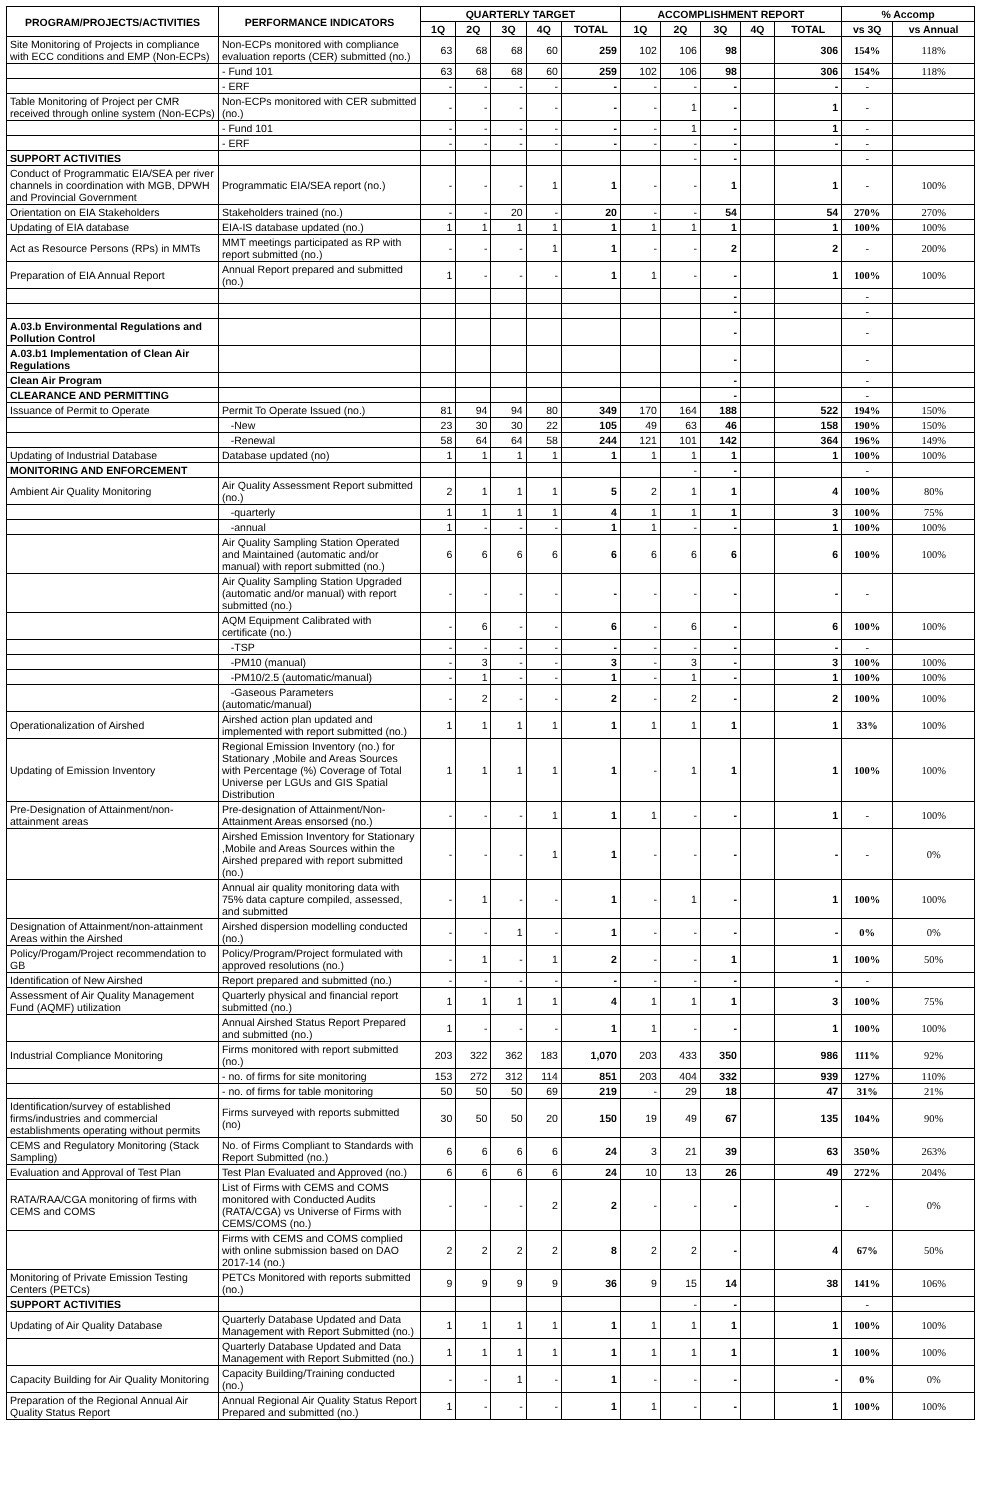| PROGRAM/PROJECTS/ACTIVITIES | PERFORMANCE INDICATORS | QUARTERLY TARGET | | | | | ACCOMPLISHMENT REPORT | | | | | % Accomp | |
| --- | --- | --- | --- | --- | --- | --- | --- | --- | --- | --- | --- | --- | --- |
| | | 1Q | 2Q | 3Q | 4Q | TOTAL | 1Q | 2Q | 3Q | 4Q | TOTAL | vs 3Q | vs Annual |
| Site Monitoring of Projects in compliance with ECC conditions and EMP (Non-ECPs) | Non-ECPs monitored with compliance evaluation reports (CER) submitted (no.) | 63 | 68 | 68 | 60 | 259 | 102 | 106 | 98 | | 306 | 154% | 118% |
| | - Fund 101 | 63 | 68 | 68 | 60 | 259 | 102 | 106 | 98 | | 306 | 154% | 118% |
| | - ERF | - | - | - | - | - | - | - | - | | - | - | |
| Table Monitoring of Project per CMR received through online system (Non-ECPs) | Non-ECPs monitored with CER submitted (no.) | - | - | - | - | - | - | 1 | - | | 1 | - | |
| | - Fund 101 | - | - | - | - | - | - | 1 | - | | 1 | - | |
| | - ERF | - | - | - | - | - | - | - | - | | - | - | |
| SUPPORT ACTIVITIES | | | | | | | | - | - | | | - | |
| Conduct of Programmatic EIA/SEA per river channels in coordination with MGB, DPWH and Provincial Government | Programmatic EIA/SEA report (no.) | - | - | - | 1 | 1 | - | - | 1 | | 1 | - | 100% |
| Orientation on EIA Stakeholders | Stakeholders trained (no.) | - | - | 20 | - | 20 | - | - | 54 | | 54 | 270% | 270% |
| Updating of EIA database | EIA-IS database updated (no.) | 1 | 1 | 1 | 1 | 1 | 1 | 1 | 1 | | 1 | 100% | 100% |
| Act as Resource Persons (RPs) in MMTs | MMT meetings participated as RP with report submitted (no.) | - | - | - | 1 | 1 | - | - | 2 | | 2 | - | 200% |
| Preparation of EIA Annual Report | Annual Report prepared and submitted (no.) | 1 | - | - | - | 1 | 1 | - | - | | 1 | 100% | 100% |
| | | | | | | | | | - | | | - | |
| | | | | | | | | | - | | | - | |
| A.03.b Environmental Regulations and Pollution Control | | | | | | | | | - | | | - | |
| A.03.b1 Implementation of Clean Air Regulations | | | | | | | | | - | | | - | |
| Clean Air Program | | | | | | | | | - | | | - | |
| CLEARANCE AND PERMITTING | | | | | | | | | - | | | - | |
| Issuance of Permit to Operate | Permit To Operate Issued (no.) | 81 | 94 | 94 | 80 | 349 | 170 | 164 | 188 | | 522 | 194% | 150% |
| | -New | 23 | 30 | 30 | 22 | 105 | 49 | 63 | 46 | | 158 | 190% | 150% |
| | -Renewal | 58 | 64 | 64 | 58 | 244 | 121 | 101 | 142 | | 364 | 196% | 149% |
| Updating of Industrial Database | Database updated (no) | 1 | 1 | 1 | 1 | 1 | 1 | 1 | 1 | | 1 | 100% | 100% |
| MONITORING AND ENFORCEMENT | | | | | | | | - | - | | | - | |
| Ambient Air Quality Monitoring | Air Quality Assessment Report submitted (no.) | 2 | 1 | 1 | 1 | 5 | 2 | 1 | 1 | | 4 | 100% | 80% |
| | -quarterly | 1 | 1 | 1 | 1 | 4 | 1 | 1 | 1 | | 3 | 100% | 75% |
| | -annual | 1 | - | - | - | 1 | 1 | - | - | | 1 | 100% | 100% |
| | Air Quality Sampling Station Operated and Maintained (automatic and/or manual) with report submitted (no.) | 6 | 6 | 6 | 6 | 6 | 6 | 6 | 6 | | 6 | 100% | 100% |
| | Air Quality Sampling Station Upgraded (automatic and/or manual) with report submitted (no.) | - | - | - | - | - | - | - | - | | - | - | |
| | AQM Equipment Calibrated with certificate (no.) | - | 6 | - | - | 6 | - | 6 | - | | 6 | 100% | 100% |
| | -TSP | - | - | - | - | - | - | - | - | | - | - | |
| | -PM10 (manual) | - | 3 | - | - | 3 | - | 3 | - | | 3 | 100% | 100% |
| | -PM10/2.5 (automatic/manual) | - | 1 | - | - | 1 | - | 1 | - | | 1 | 100% | 100% |
| | -Gaseous Parameters (automatic/manual) | - | 2 | - | - | 2 | - | 2 | - | | 2 | 100% | 100% |
| Operationalization of Airshed | Airshed action plan updated and implemented with report submitted (no.) | 1 | 1 | 1 | 1 | 1 | 1 | 1 | 1 | | 1 | 33% | 100% |
| Updating of Emission Inventory | Regional Emission Inventory (no.) for Stationary ,Mobile and Areas Sources with Percentage (%) Coverage of Total Universe per LGUs and GIS Spatial Distribution | 1 | 1 | 1 | 1 | 1 | - | 1 | 1 | | 1 | 100% | 100% |
| Pre-Designation of Attainment/non-attainment areas | Pre-designation of Attainment/Non-Attainment Areas ensorsed (no.) | - | - | - | 1 | 1 | 1 | - | - | | 1 | - | 100% |
| | Airshed Emission Inventory for Stationary ,Mobile and Areas Sources within the Airshed prepared with report submitted (no.) | - | - | - | 1 | 1 | - | - | - | | - | - | 0% |
| | Annual air quality monitoring data with 75% data capture compiled, assessed, and submitted | - | 1 | - | - | 1 | - | 1 | - | | 1 | 100% | 100% |
| Designation of Attainment/non-attainment Areas within the Airshed | Airshed dispersion modelling conducted (no.) | - | - | 1 | - | 1 | - | - | - | | - | 0% | 0% |
| Policy/Progam/Project recommendation to GB | Policy/Program/Project formulated with approved resolutions (no.) | - | 1 | - | 1 | 2 | - | - | 1 | | 1 | 100% | 50% |
| Identification of New Airshed | Report prepared and submitted (no.) | - | - | - | - | - | - | - | - | | - | - | |
| Assessment of Air Quality Management Fund (AQMF) utilization | Quarterly physical and financial report submitted (no.) | 1 | 1 | 1 | 1 | 4 | 1 | 1 | 1 | | 3 | 100% | 75% |
| | Annual Airshed Status Report Prepared and submitted (no.) | 1 | - | - | - | 1 | 1 | - | - | | 1 | 100% | 100% |
| Industrial Compliance Monitoring | Firms monitored with report submitted (no.) | 203 | 322 | 362 | 183 | 1,070 | 203 | 433 | 350 | | 986 | 111% | 92% |
| | - no. of firms for site monitoring | 153 | 272 | 312 | 114 | 851 | 203 | 404 | 332 | | 939 | 127% | 110% |
| | - no. of firms for table monitoring | 50 | 50 | 50 | 69 | 219 | - | 29 | 18 | | 47 | 31% | 21% |
| Identification/survey of established firms/industries and commercial establishments operating without permits | Firms surveyed with reports submitted (no) | 30 | 50 | 50 | 20 | 150 | 19 | 49 | 67 | | 135 | 104% | 90% |
| CEMS and Regulatory Monitoring (Stack Sampling) | No. of Firms Compliant to Standards with Report Submitted (no.) | 6 | 6 | 6 | 6 | 24 | 3 | 21 | 39 | | 63 | 350% | 263% |
| Evaluation and Approval of Test Plan | Test Plan Evaluated and Approved (no.) | 6 | 6 | 6 | 6 | 24 | 10 | 13 | 26 | | 49 | 272% | 204% |
| RATA/RAA/CGA monitoring of firms with CEMS and COMS | List of Firms with CEMS and COMS monitored with Conducted Audits (RATA/CGA) vs Universe of Firms with CEMS/COMS (no.) | - | - | - | 2 | 2 | - | - | - | | - | - | 0% |
| | Firms with CEMS and COMS complied with online submission based on DAO 2017-14 (no.) | 2 | 2 | 2 | 2 | 8 | 2 | 2 | - | | 4 | 67% | 50% |
| Monitoring of Private Emission Testing Centers (PETCs) | PETCs Monitored with reports submitted (no.) | 9 | 9 | 9 | 9 | 36 | 9 | 15 | 14 | | 38 | 141% | 106% |
| SUPPORT ACTIVITIES | | | | | | | | - | - | | | - | |
| Updating of Air Quality Database | Quarterly Database Updated and Data Management with Report Submitted (no.) | 1 | 1 | 1 | 1 | 1 | 1 | 1 | 1 | | 1 | 100% | 100% |
| | Quarterly Database Updated and Data Management with Report Submitted (no.) | 1 | 1 | 1 | 1 | 1 | 1 | 1 | 1 | | 1 | 100% | 100% |
| Capacity Building for Air Quality Monitoring | Capacity Building/Training conducted (no.) | - | - | 1 | - | 1 | - | - | - | | - | 0% | 0% |
| Preparation of the Regional Annual Air Quality Status Report | Annual Regional Air Quality Status Report Prepared and submitted (no.) | 1 | - | - | - | 1 | 1 | - | - | | 1 | 100% | 100% |